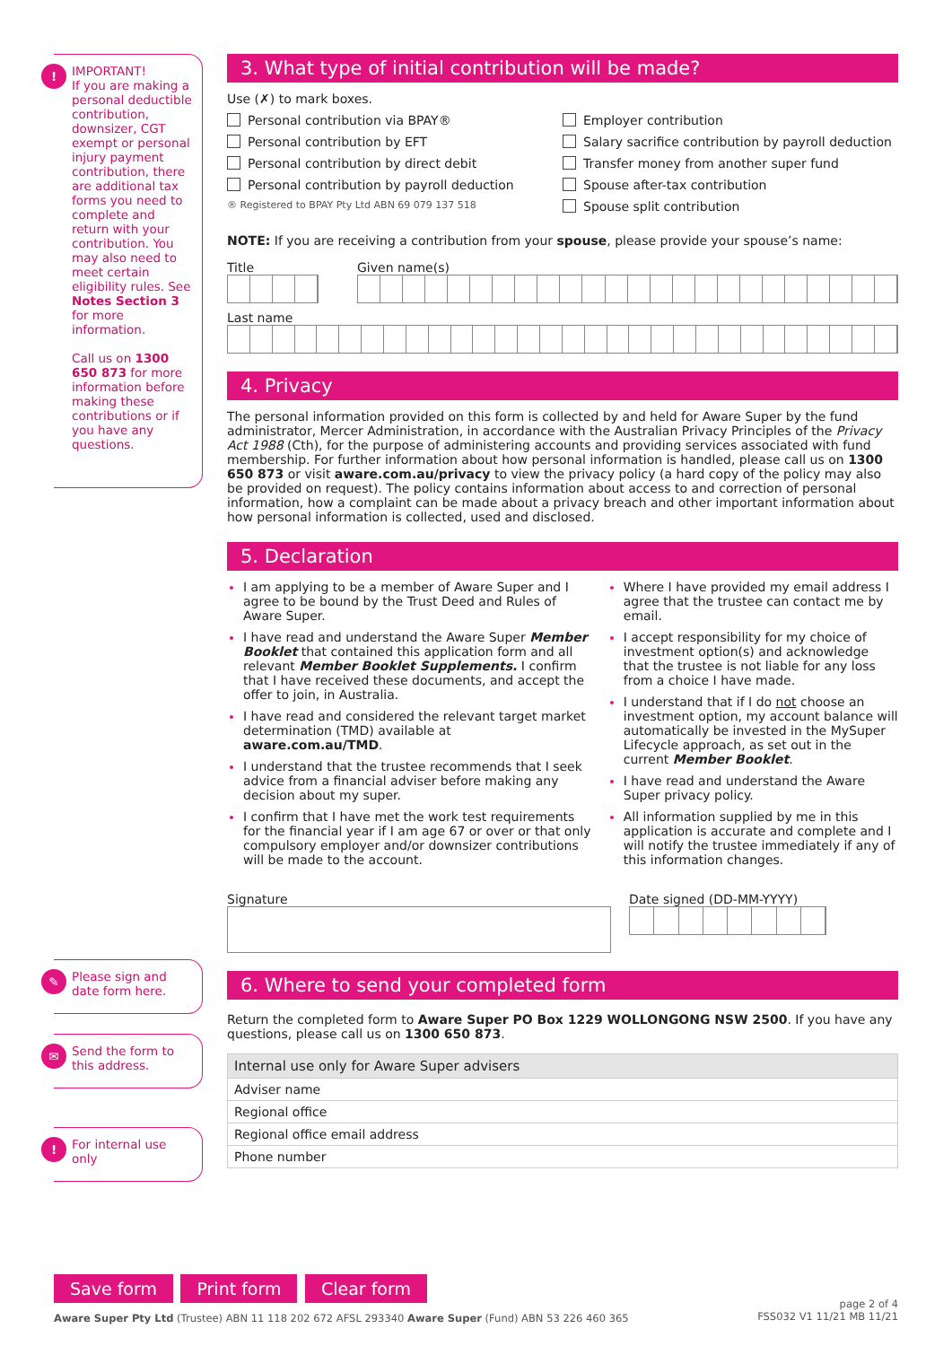!
IMPORTANT!
If you are making a personal deductible contribution, downsizer, CGT exempt or personal injury payment contribution, there are additional tax forms you need to complete and return with your contribution. You may also need to meet certain eligibility rules. See Notes Section 3 for more information.
Call us on 1300 650 873 for more information before making these contributions or if you have any questions.
✎
Please sign and date form here.
✉
Send the form to this address.
!
For internal use only
3. What type of initial contribution will be made?
Use (✗) to mark boxes.
Personal contribution via BPAY®
Personal contribution by EFT
Personal contribution by direct debit
Personal contribution by payroll deduction
® Registered to BPAY Pty Ltd ABN 69 079 137 518
Employer contribution
Salary sacrifice contribution by payroll deduction
Transfer money from another super fund
Spouse after-tax contribution
Spouse split contribution
NOTE: If you are receiving a contribution from your spouse, please provide your spouse’s name:
Title Given name(s)
Last name
4. Privacy
The personal information provided on this form is collected by and held for Aware Super by the fund administrator, Mercer Administration, in accordance with the Australian Privacy Principles of the Privacy Act 1988 (Cth), for the purpose of administering accounts and providing services associated with fund membership. For further information about how personal information is handled, please call us on 1300 650 873 or visit aware.com.au/privacy to view the privacy policy (a hard copy of the policy may also be provided on request). The policy contains information about access to and correction of personal information, how a complaint can be made about a privacy breach and other important information about how personal information is collected, used and disclosed.
5. Declaration
I am applying to be a member of Aware Super and I agree to be bound by the Trust Deed and Rules of Aware Super.
I have read and understand the Aware Super Member Booklet that contained this application form and all relevant Member Booklet Supplements. I confirm that I have received these documents, and accept the offer to join, in Australia.
I have read and considered the relevant target market determination (TMD) available at aware.com.au/TMD.
I understand that the trustee recommends that I seek advice from a financial adviser before making any decision about my super.
I confirm that I have met the work test requirements for the financial year if I am age 67 or over or that only compulsory employer and/or downsizer contributions will be made to the account.
Where I have provided my email address I agree that the trustee can contact me by email.
I accept responsibility for my choice of investment option(s) and acknowledge that the trustee is not liable for any loss from a choice I have made.
I understand that if I do not choose an investment option, my account balance will automatically be invested in the MySuper Lifecycle approach, as set out in the current Member Booklet.
I have read and understand the Aware Super privacy policy.
All information supplied by me in this application is accurate and complete and I will notify the trustee immediately if any of this information changes.
Signature Date signed (DD-MM-YYYY)
6. Where to send your completed form
Return the completed form to Aware Super PO Box 1229 WOLLONGONG NSW 2500. If you have any questions, please call us on 1300 650 873.
| Internal use only for Aware Super advisers |
| --- |
| Adviser name |
| Regional office |
| Regional office email address |
| Phone number |
Save form Print form Clear form
Aware Super Pty Ltd (Trustee) ABN 11 118 202 672 AFSL 293340 Aware Super (Fund) ABN 53 226 460 365
page 2 of 4
FSS032 V1 11/21 MB 11/21